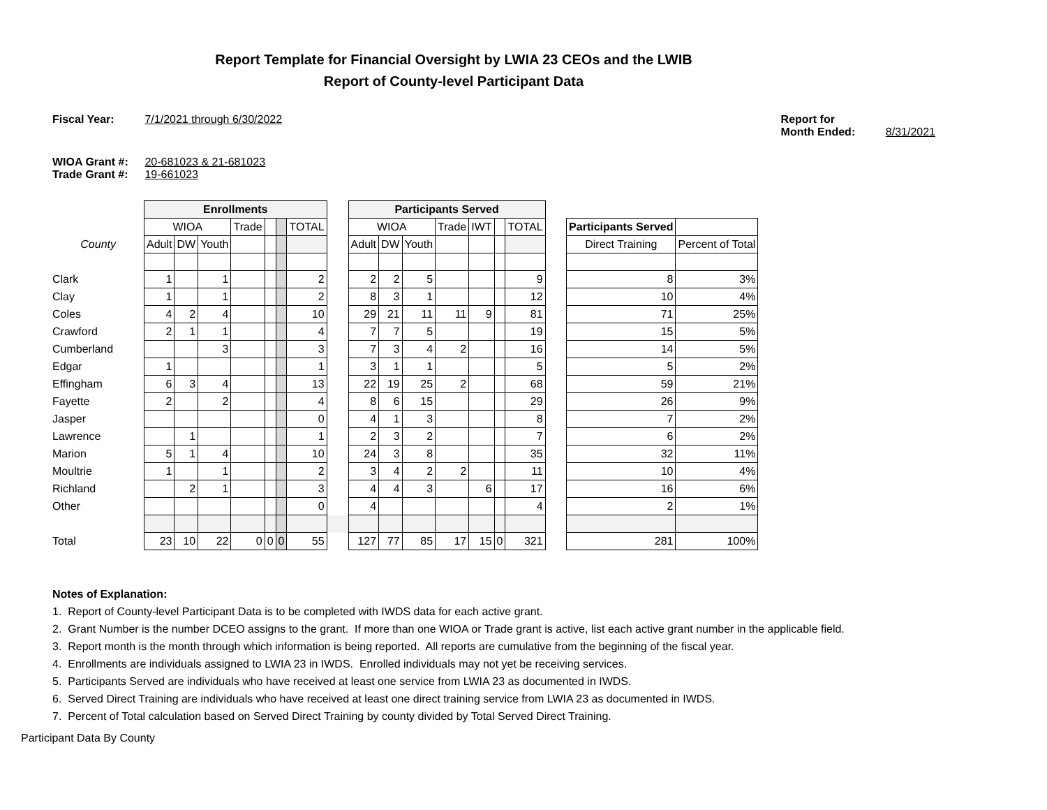Report Template for Financial Oversight by LWIA 23 CEOs and the LWIB
Report of County-level Participant Data
Fiscal Year: 7/1/2021 through 6/30/2022
Report for Month Ended: 8/31/2021
WIOA Grant #: 20-681023 & 21-681023
Trade Grant #: 19-661023
| | Enrollments | | | | | | | | Participants Served | | | | | | | | | |
| | WIOA | | | Trade | | | TOTAL | | WIOA | | | Trade | IWT | | TOTAL | | Participants Served | |
| County | Adult | DW | Youth | | | | | | Adult | DW | Youth | | | | | | Direct Training | Percent of Total |
| Clark | 1 | | 1 | | | | 2 | | 2 | 2 | 5 | | | | 9 | | 8 | 3% |
| Clay | 1 | | 1 | | | | 2 | | 8 | 3 | 1 | | | | 12 | | 10 | 4% |
| Coles | 4 | 2 | 4 | | | | 10 | | 29 | 21 | 11 | 11 | 9 | | 81 | | 71 | 25% |
| Crawford | 2 | 1 | 1 | | | | 4 | | 7 | 7 | 5 | | | | 19 | | 15 | 5% |
| Cumberland | | | 3 | | | | 3 | | 7 | 3 | 4 | 2 | | | 16 | | 14 | 5% |
| Edgar | 1 | | | | | | 1 | | 3 | 1 | 1 | | | | 5 | | 5 | 2% |
| Effingham | 6 | 3 | 4 | | | | 13 | | 22 | 19 | 25 | 2 | | | 68 | | 59 | 21% |
| Fayette | 2 | | 2 | | | | 4 | | 8 | 6 | 15 | | | | 29 | | 26 | 9% |
| Jasper | | | | | | | 0 | | 4 | 1 | 3 | | | | 8 | | 7 | 2% |
| Lawrence | | 1 | | | | | 1 | | 2 | 3 | 2 | | | | 7 | | 6 | 2% |
| Marion | 5 | 1 | 4 | | | | 10 | | 24 | 3 | 8 | | | | 35 | | 32 | 11% |
| Moultrie | 1 | | 1 | | | | 2 | | 3 | 4 | 2 | 2 | | | 11 | | 10 | 4% |
| Richland | | 2 | 1 | | | | 3 | | 4 | 4 | 3 | | 6 | | 17 | | 16 | 6% |
| Other | | | | | | | 0 | | 4 | | | | | | 4 | | 2 | 1% |
| Total | 23 | 10 | 22 | 0 | 0 | 0 | 55 | | 127 | 77 | 85 | 17 | 15 | 0 | 321 | | 281 | 100% |
Notes of Explanation:
1. Report of County-level Participant Data is to be completed with IWDS data for each active grant.
2. Grant Number is the number DCEO assigns to the grant. If more than one WIOA or Trade grant is active, list each active grant number in the applicable field.
3. Report month is the month through which information is being reported. All reports are cumulative from the beginning of the fiscal year.
4. Enrollments are individuals assigned to LWIA 23 in IWDS. Enrolled individuals may not yet be receiving services.
5. Participants Served are individuals who have received at least one service from LWIA 23 as documented in IWDS.
6. Served Direct Training are individuals who have received at least one direct training service from LWIA 23 as documented in IWDS.
7. Percent of Total calculation based on Served Direct Training by county divided by Total Served Direct Training.
Participant Data By County